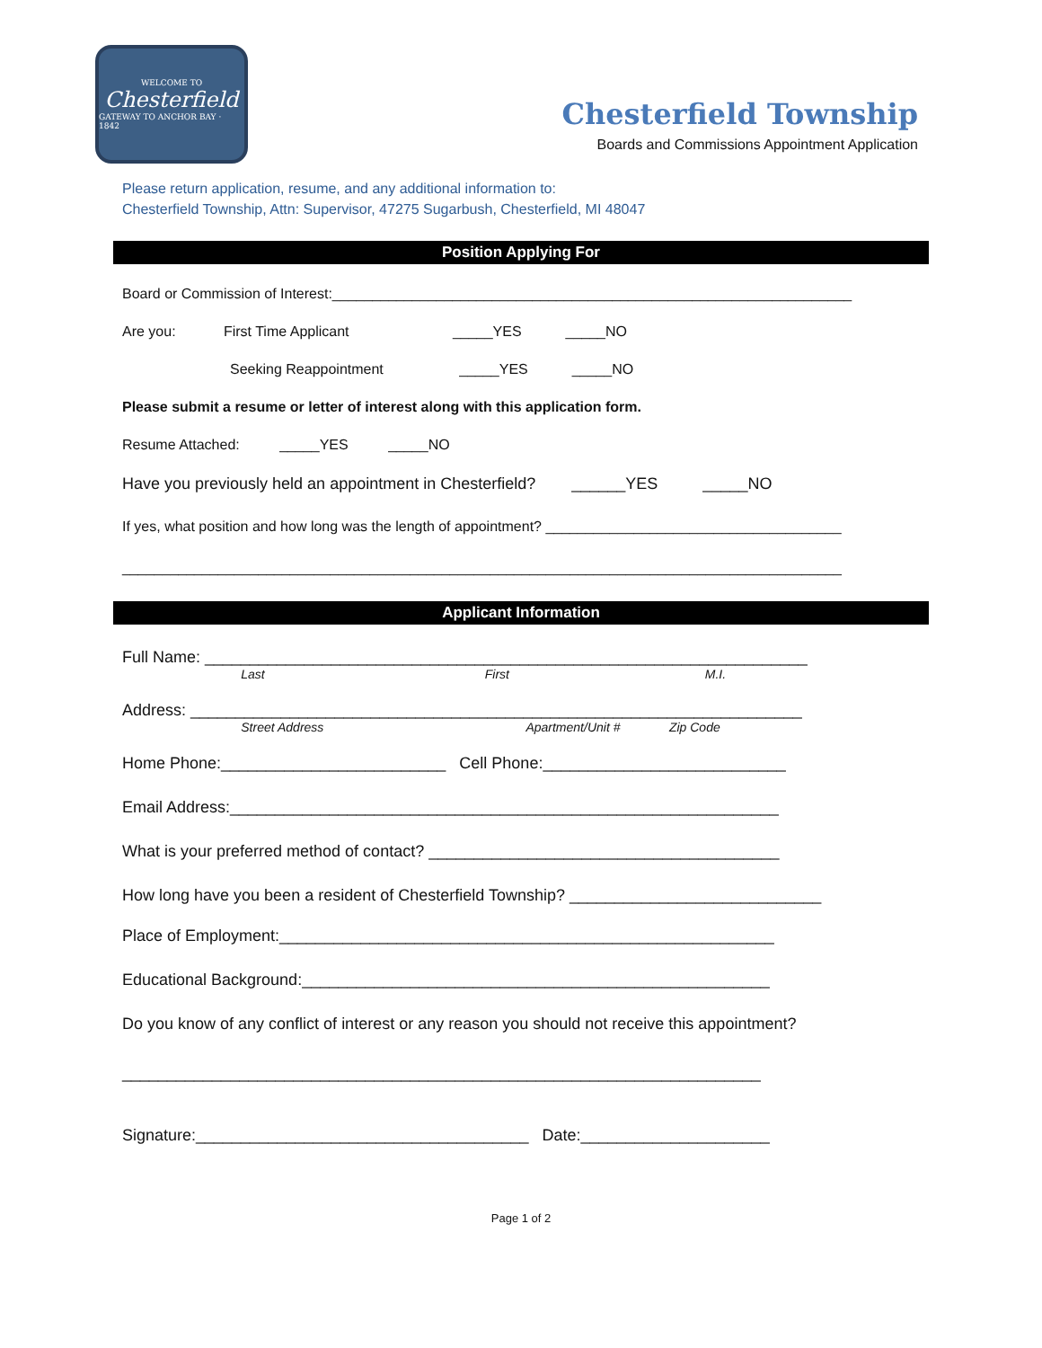WELCOME TO
Chesterfield
GATEWAY TO ANCHOR BAY · 1842
Chesterfield Township
Boards and Commissions Appointment Application
Please return application, resume, and any additional information to:
Chesterfield Township, Attn: Supervisor, 47275 Sugarbush, Chesterfield, MI 48047
Position Applying For
Board or Commission of Interest:_________________________________________________________________
Are you: First Time Applicant _____YES _____NO
Seeking Reappointment _____YES _____NO
Please submit a resume or letter of interest along with this application form.
Resume Attached: _____YES _____NO
Have you previously held an appointment in Chesterfield? ______YES _____NO
If yes, what position and how long was the length of appointment? _____________________________________
__________________________________________________________________________________________
Applicant Information
Full Name: ___________________________________________________________________
Last First M.I.
Address: ____________________________________________________________________
Street Address Apartment/Unit # Zip Code
Home Phone:_________________________ Cell Phone:___________________________
Email Address:_____________________________________________________________
What is your preferred method of contact? _______________________________________
How long have you been a resident of Chesterfield Township? ____________________________
Place of Employment:_______________________________________________________
Educational Background:____________________________________________________
Do you know of any conflict of interest or any reason you should not receive this appointment?
_______________________________________________________________________
Signature:_____________________________________ Date:_____________________
Page 1 of 2